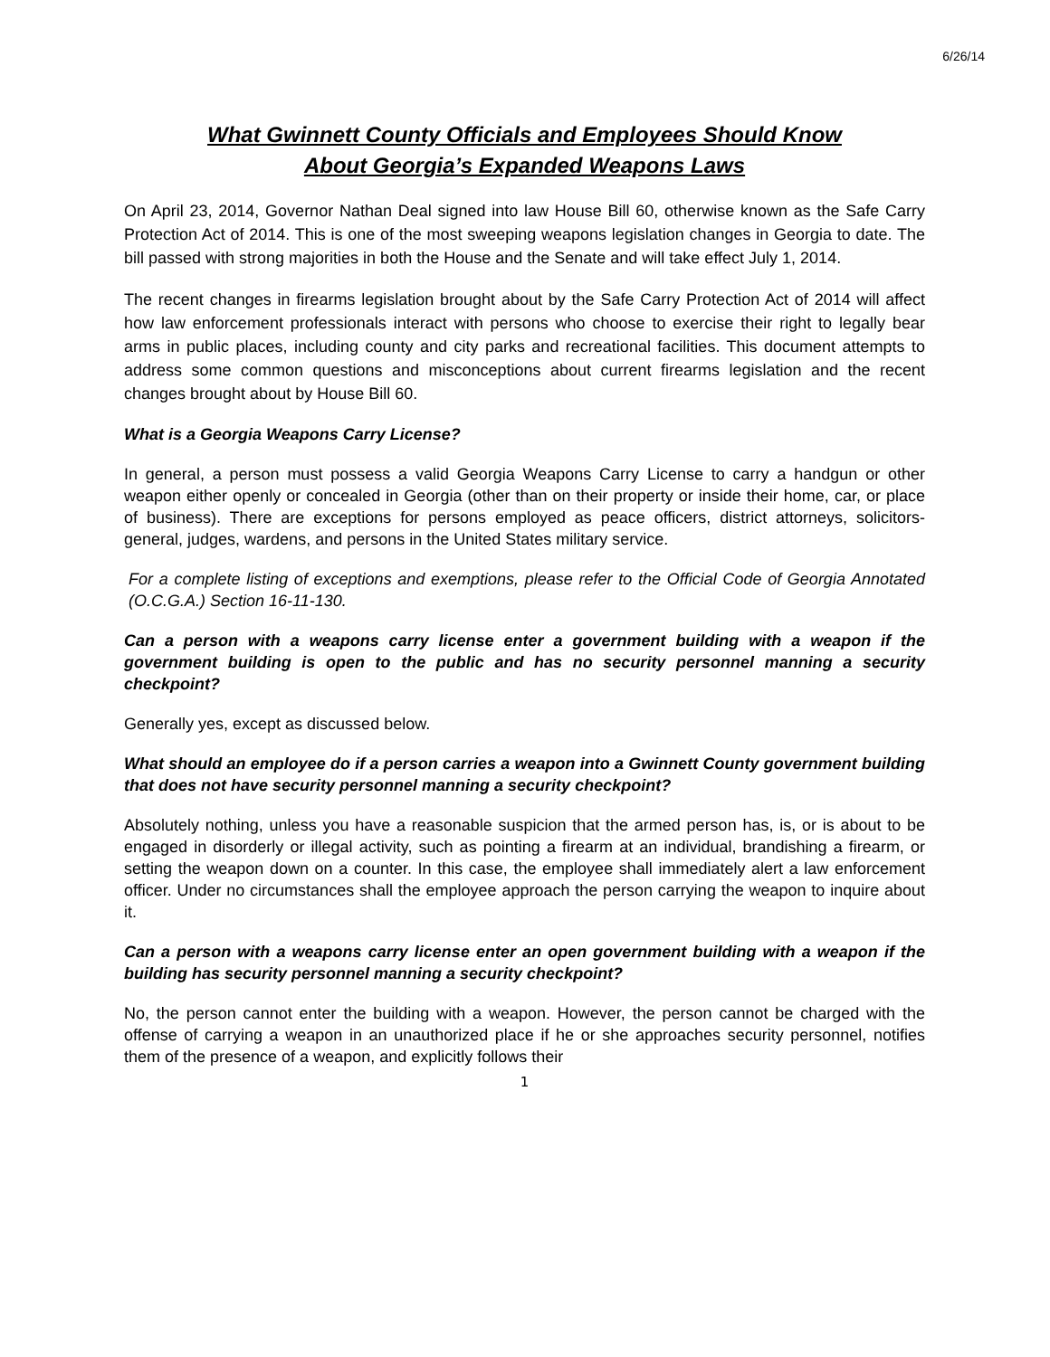6/26/14
What Gwinnett County Officials and Employees Should Know
About Georgia’s Expanded Weapons Laws
On April 23, 2014, Governor Nathan Deal signed into law House Bill 60, otherwise known as the Safe Carry Protection Act of 2014. This is one of the most sweeping weapons legislation changes in Georgia to date. The bill passed with strong majorities in both the House and the Senate and will take effect July 1, 2014.
The recent changes in firearms legislation brought about by the Safe Carry Protection Act of 2014 will affect how law enforcement professionals interact with persons who choose to exercise their right to legally bear arms in public places, including county and city parks and recreational facilities. This document attempts to address some common questions and misconceptions about current firearms legislation and the recent changes brought about by House Bill 60.
What is a Georgia Weapons Carry License?
In general, a person must possess a valid Georgia Weapons Carry License to carry a handgun or other weapon either openly or concealed in Georgia (other than on their property or inside their home, car, or place of business). There are exceptions for persons employed as peace officers, district attorneys, solicitors-general, judges, wardens, and persons in the United States military service.
For a complete listing of exceptions and exemptions, please refer to the Official Code of Georgia Annotated (O.C.G.A.) Section 16-11-130.
Can a person with a weapons carry license enter a government building with a weapon if the government building is open to the public and has no security personnel manning a security checkpoint?
Generally yes, except as discussed below.
What should an employee do if a person carries a weapon into a Gwinnett County government building that does not have security personnel manning a security checkpoint?
Absolutely nothing, unless you have a reasonable suspicion that the armed person has, is, or is about to be engaged in disorderly or illegal activity, such as pointing a firearm at an individual, brandishing a firearm, or setting the weapon down on a counter. In this case, the employee shall immediately alert a law enforcement officer. Under no circumstances shall the employee approach the person carrying the weapon to inquire about it.
Can a person with a weapons carry license enter an open government building with a weapon if the building has security personnel manning a security checkpoint?
No, the person cannot enter the building with a weapon. However, the person cannot be charged with the offense of carrying a weapon in an unauthorized place if he or she approaches security personnel, notifies them of the presence of a weapon, and explicitly follows their
1